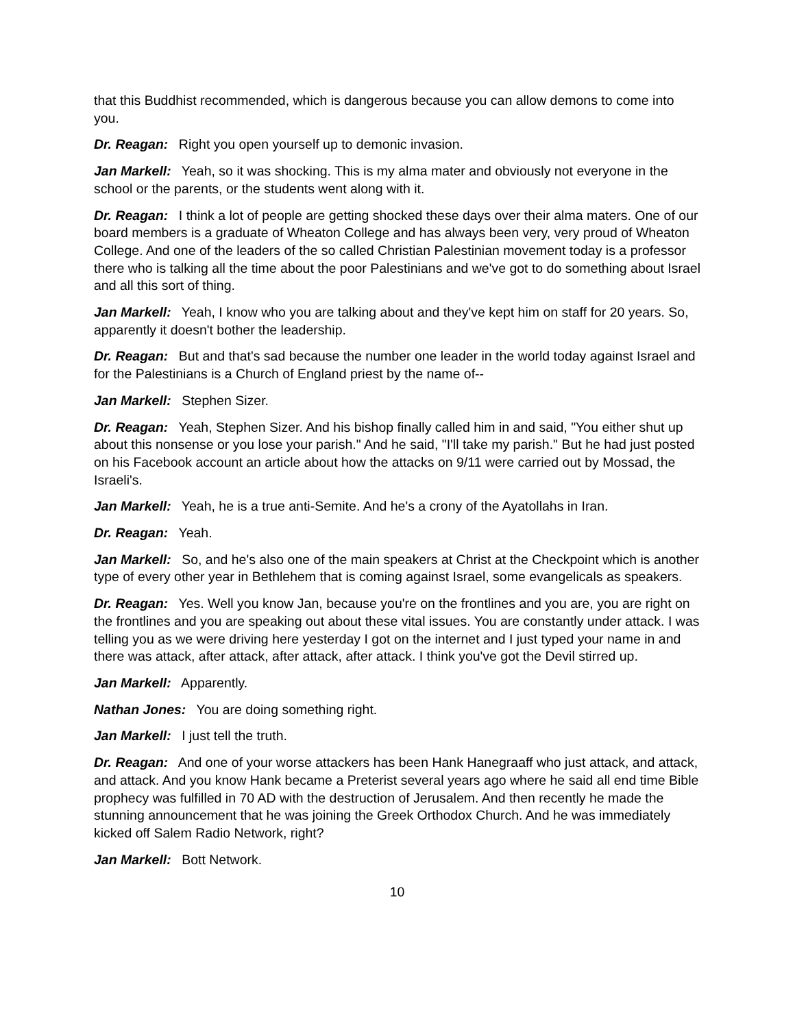that this Buddhist recommended, which is dangerous because you can allow demons to come into you.
Dr. Reagan: Right you open yourself up to demonic invasion.
Jan Markell: Yeah, so it was shocking. This is my alma mater and obviously not everyone in the school or the parents, or the students went along with it.
Dr. Reagan: I think a lot of people are getting shocked these days over their alma maters. One of our board members is a graduate of Wheaton College and has always been very, very proud of Wheaton College. And one of the leaders of the so called Christian Palestinian movement today is a professor there who is talking all the time about the poor Palestinians and we've got to do something about Israel and all this sort of thing.
Jan Markell: Yeah, I know who you are talking about and they've kept him on staff for 20 years. So, apparently it doesn't bother the leadership.
Dr. Reagan: But and that's sad because the number one leader in the world today against Israel and for the Palestinians is a Church of England priest by the name of--
Jan Markell: Stephen Sizer.
Dr. Reagan: Yeah, Stephen Sizer. And his bishop finally called him in and said, "You either shut up about this nonsense or you lose your parish." And he said, "I'll take my parish." But he had just posted on his Facebook account an article about how the attacks on 9/11 were carried out by Mossad, the Israeli's.
Jan Markell: Yeah, he is a true anti-Semite. And he's a crony of the Ayatollahs in Iran.
Dr. Reagan: Yeah.
Jan Markell: So, and he's also one of the main speakers at Christ at the Checkpoint which is another type of every other year in Bethlehem that is coming against Israel, some evangelicals as speakers.
Dr. Reagan: Yes. Well you know Jan, because you're on the frontlines and you are, you are right on the frontlines and you are speaking out about these vital issues. You are constantly under attack. I was telling you as we were driving here yesterday I got on the internet and I just typed your name in and there was attack, after attack, after attack, after attack. I think you've got the Devil stirred up.
Jan Markell: Apparently.
Nathan Jones: You are doing something right.
Jan Markell: I just tell the truth.
Dr. Reagan: And one of your worse attackers has been Hank Hanegraaff who just attack, and attack, and attack. And you know Hank became a Preterist several years ago where he said all end time Bible prophecy was fulfilled in 70 AD with the destruction of Jerusalem. And then recently he made the stunning announcement that he was joining the Greek Orthodox Church. And he was immediately kicked off Salem Radio Network, right?
Jan Markell: Bott Network.
10